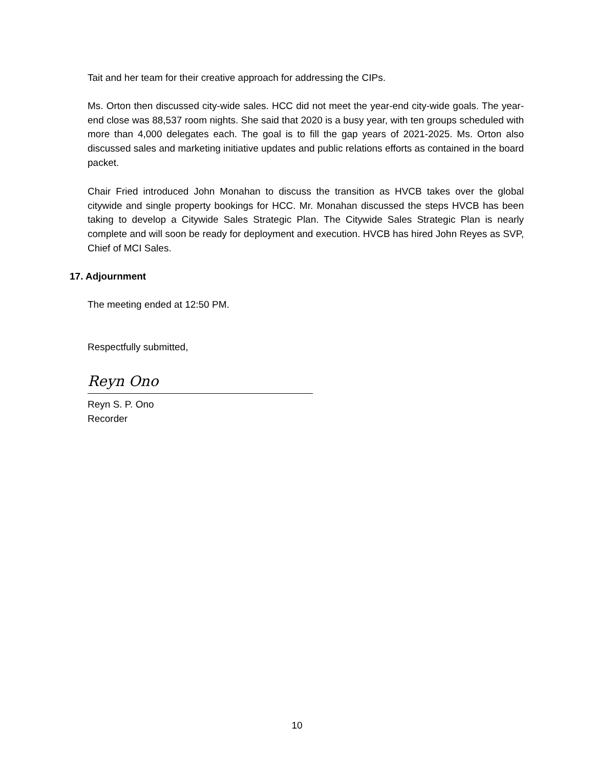Tait and her team for their creative approach for addressing the CIPs.
Ms. Orton then discussed city-wide sales. HCC did not meet the year-end city-wide goals. The year-end close was 88,537 room nights. She said that 2020 is a busy year, with ten groups scheduled with more than 4,000 delegates each. The goal is to fill the gap years of 2021-2025. Ms. Orton also discussed sales and marketing initiative updates and public relations efforts as contained in the board packet.
Chair Fried introduced John Monahan to discuss the transition as HVCB takes over the global citywide and single property bookings for HCC. Mr. Monahan discussed the steps HVCB has been taking to develop a Citywide Sales Strategic Plan. The Citywide Sales Strategic Plan is nearly complete and will soon be ready for deployment and execution. HVCB has hired John Reyes as SVP, Chief of MCI Sales.
17. Adjournment
The meeting ended at 12:50 PM.
Respectfully submitted,
Reyn Ono
Reyn S. P. Ono
Recorder
10